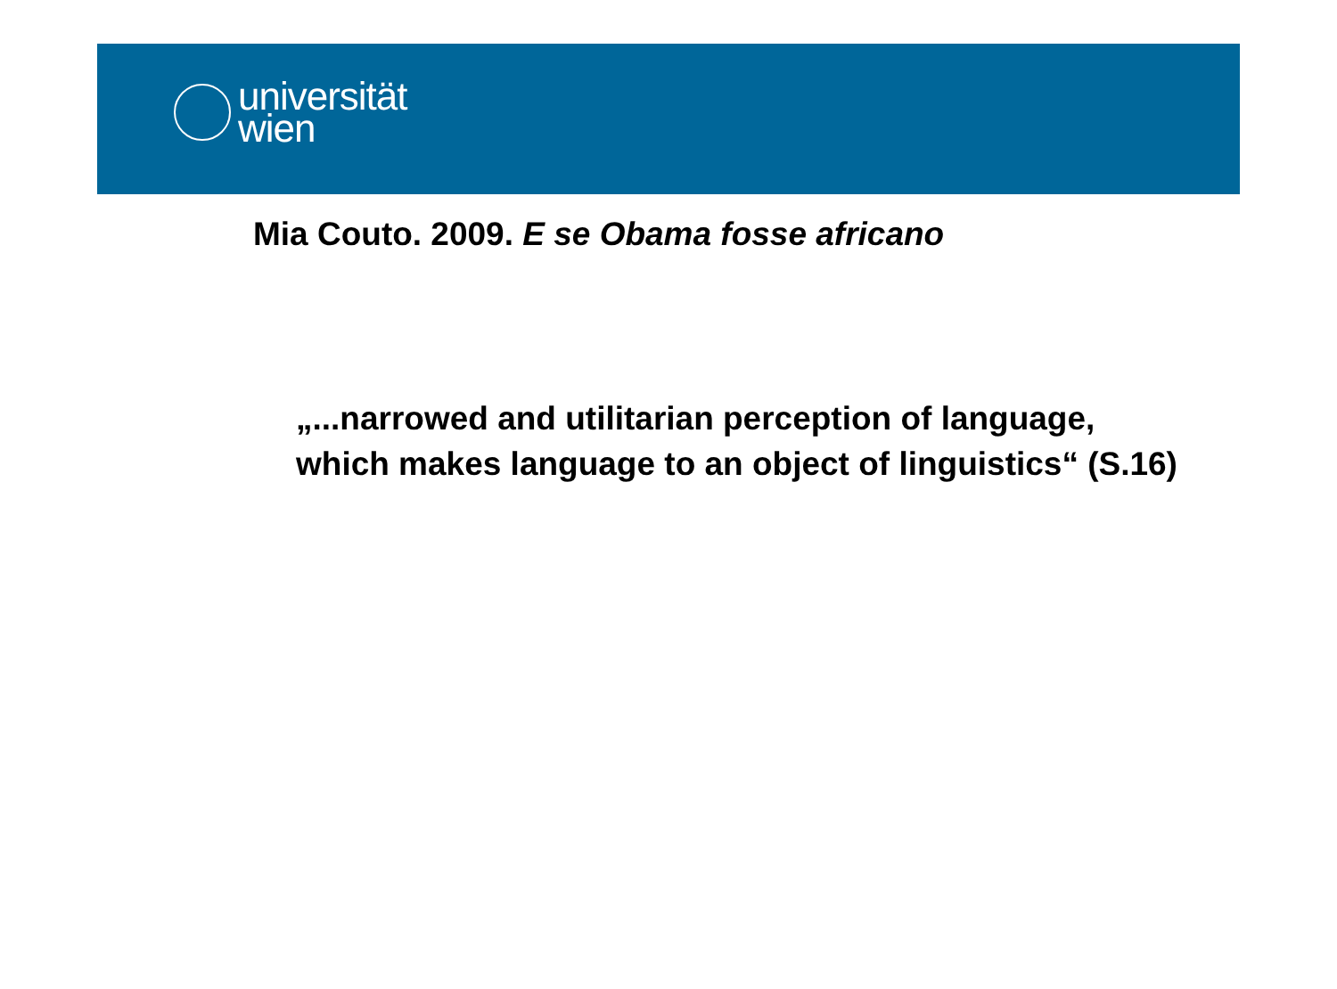universität
wien
Mia Couto. 2009. E se Obama fosse africano
„...narrowed and utilitarian perception of language, which makes language to an object of linguistics“ (S.16)